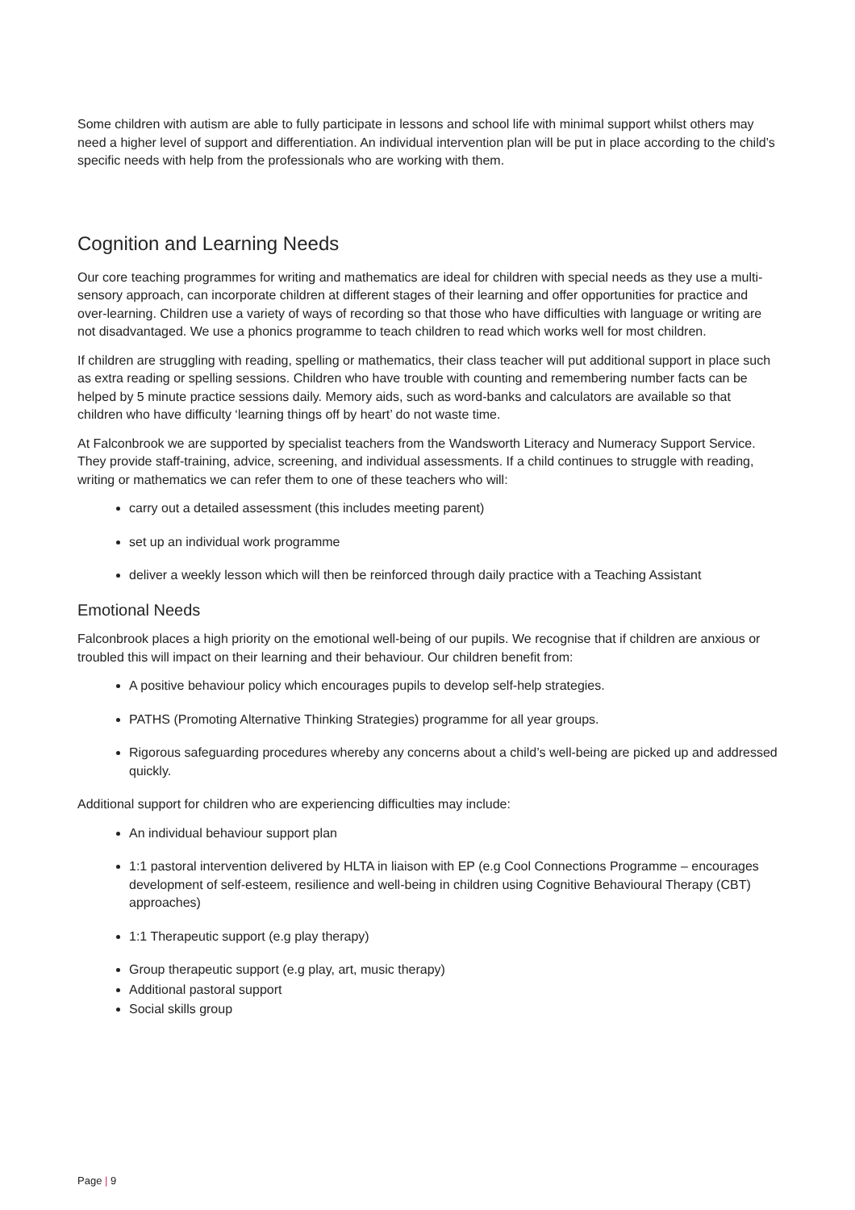Some children with autism are able to fully participate in lessons and school life with minimal support whilst others may need a higher level of support and differentiation. An individual intervention plan will be put in place according to the child’s specific needs with help from the professionals who are working with them.
Cognition and Learning Needs
Our core teaching programmes for writing and mathematics are ideal for children with special needs as they use a multi-sensory approach, can incorporate children at different stages of their learning and offer opportunities for practice and over-learning. Children use a variety of ways of recording so that those who have difficulties with language or writing are not disadvantaged. We use a phonics programme to teach children to read which works well for most children.
If children are struggling with reading, spelling or mathematics, their class teacher will put additional support in place such as extra reading or spelling sessions. Children who have trouble with counting and remembering number facts can be helped by 5 minute practice sessions daily. Memory aids, such as word-banks and calculators are available so that children who have difficulty ‘learning things off by heart’ do not waste time.
At Falconbrook we are supported by specialist teachers from the Wandsworth Literacy and Numeracy Support Service. They provide staff-training, advice, screening, and individual assessments. If a child continues to struggle with reading, writing or mathematics we can refer them to one of these teachers who will:
carry out a detailed assessment (this includes meeting parent)
set up an individual work programme
deliver a weekly lesson which will then be reinforced through daily practice with a Teaching Assistant
Emotional Needs
Falconbrook places a high priority on the emotional well-being of our pupils. We recognise that if children are anxious or troubled this will impact on their learning and their behaviour. Our children benefit from:
A positive behaviour policy which encourages pupils to develop self-help strategies.
PATHS (Promoting Alternative Thinking Strategies) programme for all year groups.
Rigorous safeguarding procedures whereby any concerns about a child’s well-being are picked up and addressed quickly.
Additional support for children who are experiencing difficulties may include:
An individual behaviour support plan
1:1 pastoral intervention delivered by HLTA in liaison with EP (e.g Cool Connections Programme – encourages development of self-esteem, resilience and well-being in children using Cognitive Behavioural Therapy (CBT) approaches)
1:1 Therapeutic support (e.g play therapy)
Group therapeutic support (e.g play, art, music therapy)
Additional pastoral support
Social skills group
Page | 9